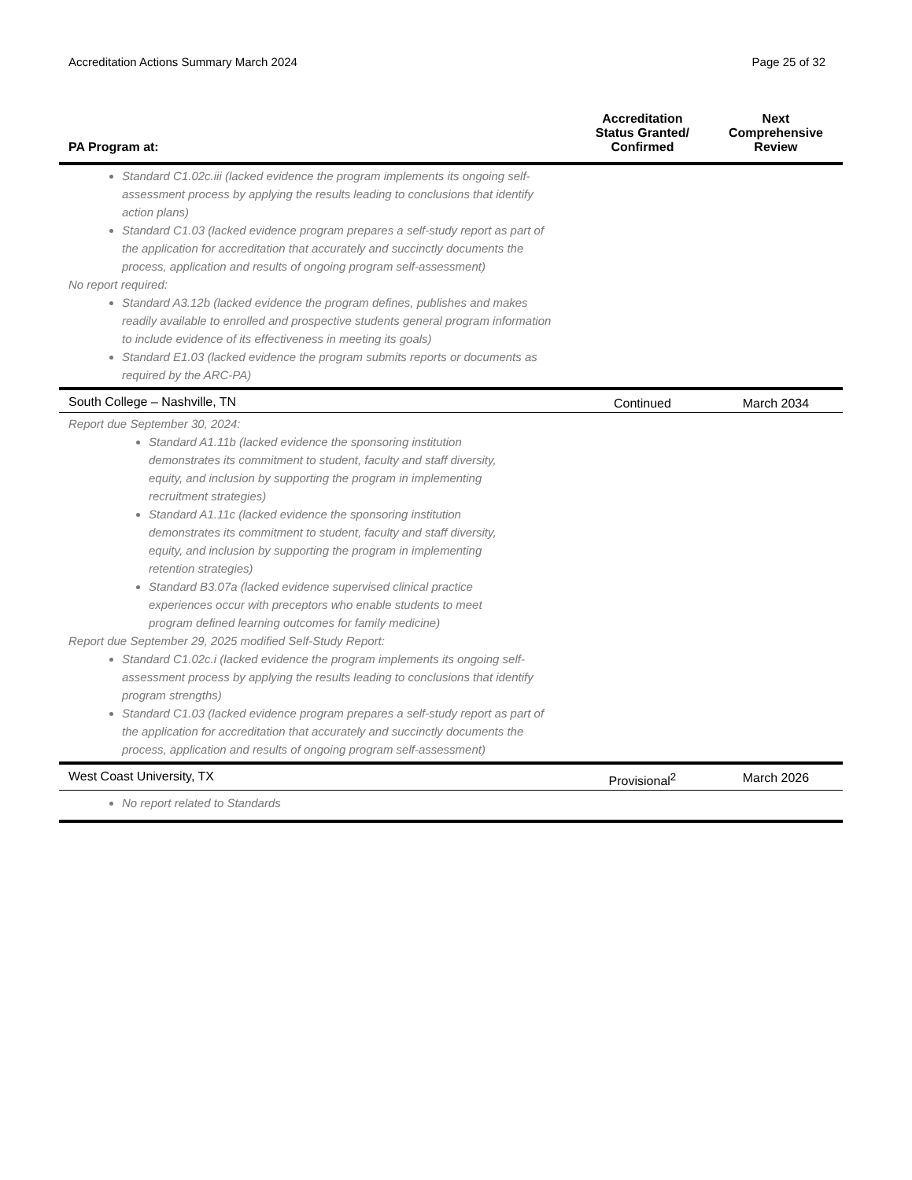Accreditation Actions Summary March 2024 Page 25 of 32
| PA Program at: | Accreditation Status Granted/ Confirmed | Next Comprehensive Review |
| --- | --- | --- |
| Standard C1.02c.iii (lacked evidence the program implements its ongoing self-assessment process by applying the results leading to conclusions that identify action plans) Standard C1.03 (lacked evidence program prepares a self-study report as part of the application for accreditation that accurately and succinctly documents the process, application and results of ongoing program self-assessment) No report required: Standard A3.12b (lacked evidence the program defines, publishes and makes readily available to enrolled and prospective students general program information to include evidence of its effectiveness in meeting its goals) Standard E1.03 (lacked evidence the program submits reports or documents as required by the ARC-PA) | | |
| South College – Nashville, TN | Continued | March 2034 |
| Report due September 30, 2024: Standard A1.11b (lacked evidence the sponsoring institution demonstrates its commitment to student, faculty and staff diversity, equity, and inclusion by supporting the program in implementing recruitment strategies) Standard A1.11c (lacked evidence the sponsoring institution demonstrates its commitment to student, faculty and staff diversity, equity, and inclusion by supporting the program in implementing retention strategies) Standard B3.07a (lacked evidence supervised clinical practice experiences occur with preceptors who enable students to meet program defined learning outcomes for family medicine) Report due September 29, 2025 modified Self-Study Report: Standard C1.02c.i (lacked evidence the program implements its ongoing self-assessment process by applying the results leading to conclusions that identify program strengths) Standard C1.03 (lacked evidence program prepares a self-study report as part of the application for accreditation that accurately and succinctly documents the process, application and results of ongoing program self-assessment) | | |
| West Coast University, TX | Provisional<sup>2</sup> | March 2026 |
| No report related to Standards | | |